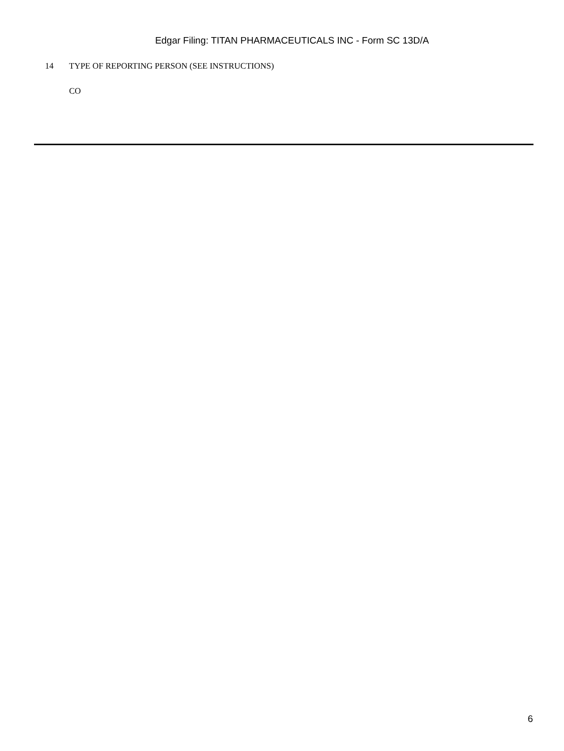Edgar Filing: TITAN PHARMACEUTICALS INC - Form SC 13D/A
14 TYPE OF REPORTING PERSON (SEE INSTRUCTIONS)
CO
6